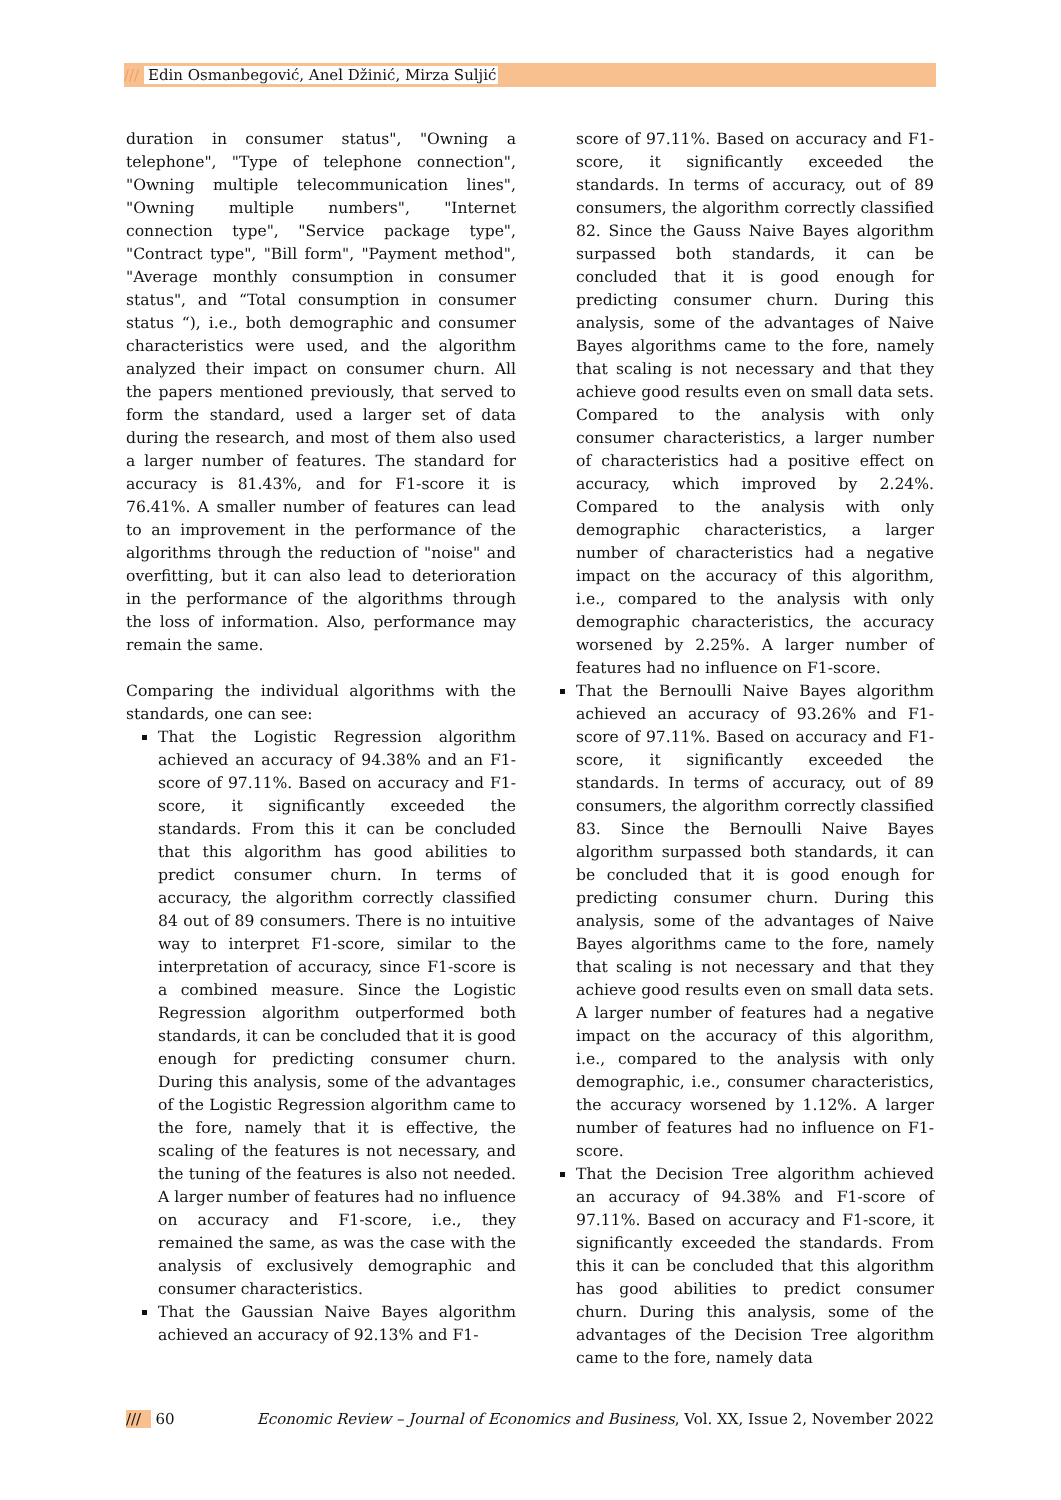/// Edin Osmanbegović, Anel Džinić, Mirza Suljić
duration in consumer status", "Owning a telephone", "Type of telephone connection", "Owning multiple telecommunication lines", "Owning multiple numbers", "Internet connection type", "Service package type", "Contract type", "Bill form", "Payment method", "Average monthly consumption in consumer status", and “Total consumption in consumer status “), i.e., both demographic and consumer characteristics were used, and the algorithm analyzed their impact on consumer churn. All the papers mentioned previously, that served to form the standard, used a larger set of data during the research, and most of them also used a larger number of features. The standard for accuracy is 81.43%, and for F1-score it is 76.41%. A smaller number of features can lead to an improvement in the performance of the algorithms through the reduction of "noise" and overfitting, but it can also lead to deterioration in the performance of the algorithms through the loss of information. Also, performance may remain the same.
Comparing the individual algorithms with the standards, one can see:
That the Logistic Regression algorithm achieved an accuracy of 94.38% and an F1-score of 97.11%. Based on accuracy and F1-score, it significantly exceeded the standards. From this it can be concluded that this algorithm has good abilities to predict consumer churn. In terms of accuracy, the algorithm correctly classified 84 out of 89 consumers. There is no intuitive way to interpret F1-score, similar to the interpretation of accuracy, since F1-score is a combined measure. Since the Logistic Regression algorithm outperformed both standards, it can be concluded that it is good enough for predicting consumer churn. During this analysis, some of the advantages of the Logistic Regression algorithm came to the fore, namely that it is effective, the scaling of the features is not necessary, and the tuning of the features is also not needed. A larger number of features had no influence on accuracy and F1-score, i.e., they remained the same, as was the case with the analysis of exclusively demographic and consumer characteristics.
That the Gaussian Naive Bayes algorithm achieved an accuracy of 92.13% and F1-
score of 97.11%. Based on accuracy and F1-score, it significantly exceeded the standards. In terms of accuracy, out of 89 consumers, the algorithm correctly classified 82. Since the Gauss Naive Bayes algorithm surpassed both standards, it can be concluded that it is good enough for predicting consumer churn. During this analysis, some of the advantages of Naive Bayes algorithms came to the fore, namely that scaling is not necessary and that they achieve good results even on small data sets. Compared to the analysis with only consumer characteristics, a larger number of characteristics had a positive effect on accuracy, which improved by 2.24%. Compared to the analysis with only demographic characteristics, a larger number of characteristics had a negative impact on the accuracy of this algorithm, i.e., compared to the analysis with only demographic characteristics, the accuracy worsened by 2.25%. A larger number of features had no influence on F1-score.
That the Bernoulli Naive Bayes algorithm achieved an accuracy of 93.26% and F1-score of 97.11%. Based on accuracy and F1-score, it significantly exceeded the standards. In terms of accuracy, out of 89 consumers, the algorithm correctly classified 83. Since the Bernoulli Naive Bayes algorithm surpassed both standards, it can be concluded that it is good enough for predicting consumer churn. During this analysis, some of the advantages of Naive Bayes algorithms came to the fore, namely that scaling is not necessary and that they achieve good results even on small data sets. A larger number of features had a negative impact on the accuracy of this algorithm, i.e., compared to the analysis with only demographic, i.e., consumer characteristics, the accuracy worsened by 1.12%. A larger number of features had no influence on F1-score.
That the Decision Tree algorithm achieved an accuracy of 94.38% and F1-score of 97.11%. Based on accuracy and F1-score, it significantly exceeded the standards. From this it can be concluded that this algorithm has good abilities to predict consumer churn. During this analysis, some of the advantages of the Decision Tree algorithm came to the fore, namely data
/// 60 Economic Review – Journal of Economics and Business, Vol. XX, Issue 2, November 2022